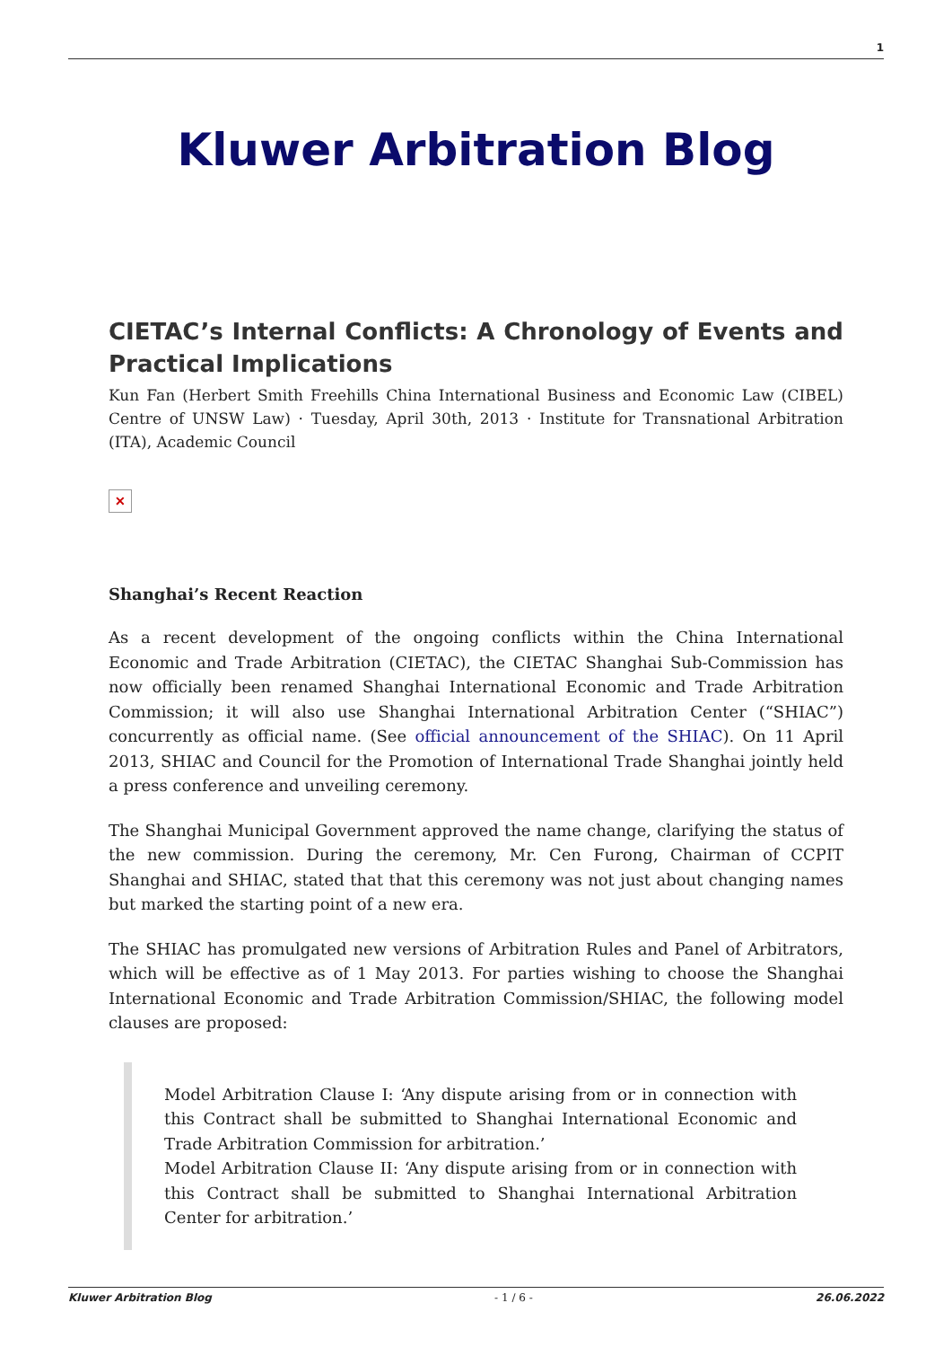1
Kluwer Arbitration Blog
CIETAC’s Internal Conflicts: A Chronology of Events and Practical Implications
Kun Fan (Herbert Smith Freehills China International Business and Economic Law (CIBEL) Centre of UNSW Law) · Tuesday, April 30th, 2013 · Institute for Transnational Arbitration (ITA), Academic Council
✕
Shanghai’s Recent Reaction
As a recent development of the ongoing conflicts within the China International Economic and Trade Arbitration (CIETAC), the CIETAC Shanghai Sub-Commission has now officially been renamed Shanghai International Economic and Trade Arbitration Commission; it will also use Shanghai International Arbitration Center (“SHIAC”) concurrently as official name. (See official announcement of the SHIAC). On 11 April 2013, SHIAC and Council for the Promotion of International Trade Shanghai jointly held a press conference and unveiling ceremony.
The Shanghai Municipal Government approved the name change, clarifying the status of the new commission. During the ceremony, Mr. Cen Furong, Chairman of CCPIT Shanghai and SHIAC, stated that that this ceremony was not just about changing names but marked the starting point of a new era.
The SHIAC has promulgated new versions of Arbitration Rules and Panel of Arbitrators, which will be effective as of 1 May 2013. For parties wishing to choose the Shanghai International Economic and Trade Arbitration Commission/SHIAC, the following model clauses are proposed:
Model Arbitration Clause I: ‘Any dispute arising from or in connection with this Contract shall be submitted to Shanghai International Economic and Trade Arbitration Commission for arbitration.’
Model Arbitration Clause II: ‘Any dispute arising from or in connection with this Contract shall be submitted to Shanghai International Arbitration Center for arbitration.’
Kluwer Arbitration Blog - 1 / 6 - 26.06.2022